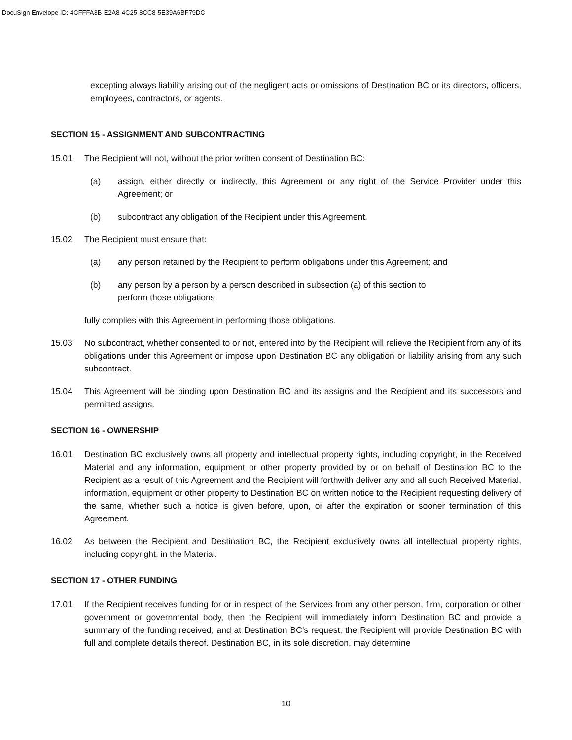DocuSign Envelope ID: 4CFFFA3B-E2A8-4C25-8CC8-5E39A6BF79DC
excepting always liability arising out of the negligent acts or omissions of Destination BC or its directors, officers, employees, contractors, or agents.
SECTION 15 - ASSIGNMENT AND SUBCONTRACTING
15.01 The Recipient will not, without the prior written consent of Destination BC:
(a) assign, either directly or indirectly, this Agreement or any right of the Service Provider under this Agreement; or
(b) subcontract any obligation of the Recipient under this Agreement.
15.02 The Recipient must ensure that:
(a) any person retained by the Recipient to perform obligations under this Agreement; and
(b) any person by a person by a person described in subsection (a) of this section to
perform those obligations
fully complies with this Agreement in performing those obligations.
15.03 No subcontract, whether consented to or not, entered into by the Recipient will relieve the Recipient from any of its obligations under this Agreement or impose upon Destination BC any obligation or liability arising from any such subcontract.
15.04 This Agreement will be binding upon Destination BC and its assigns and the Recipient and its successors and permitted assigns.
SECTION 16 - OWNERSHIP
16.01 Destination BC exclusively owns all property and intellectual property rights, including copyright, in the Received Material and any information, equipment or other property provided by or on behalf of Destination BC to the Recipient as a result of this Agreement and the Recipient will forthwith deliver any and all such Received Material, information, equipment or other property to Destination BC on written notice to the Recipient requesting delivery of the same, whether such a notice is given before, upon, or after the expiration or sooner termination of this Agreement.
16.02 As between the Recipient and Destination BC, the Recipient exclusively owns all intellectual property rights, including copyright, in the Material.
SECTION 17 - OTHER FUNDING
17.01 If the Recipient receives funding for or in respect of the Services from any other person, firm, corporation or other government or governmental body, then the Recipient will immediately inform Destination BC and provide a summary of the funding received, and at Destination BC’s request, the Recipient will provide Destination BC with full and complete details thereof. Destination BC, in its sole discretion, may determine
10